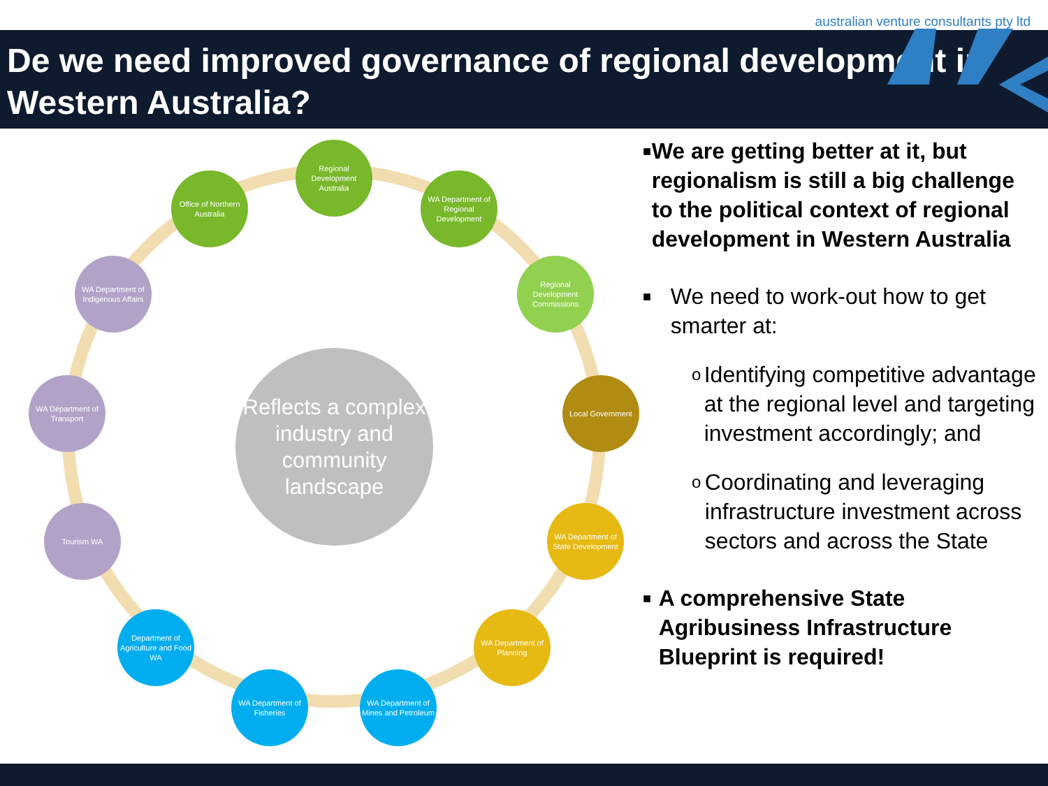australian venture consultants pty ltd
De we need improved governance of regional development in Western Australia?
Reflects a complex industry and community landscape
Regional Development Australia
WA Department of Regional Development
Regional Development Commissions
Local Government
WA Department of State Development
WA Department of Planning
WA Department of Mines and Petroleum
WA Department of Fisheries
Department of Agriculture and Food WA
Tourism WA
WA Department of Transport
WA Department of Indigenous Affairs
Office of Northern Australia
■ We are getting better at it, but regionalism is still a big challenge to the political context of regional development in Western Australia
■ We need to work-out how to get smarter at:
o Identifying competitive advantage at the regional level and targeting investment accordingly; and
o Coordinating and leveraging infrastructure investment across sectors and across the State
■ A comprehensive State Agribusiness Infrastructure Blueprint is required!